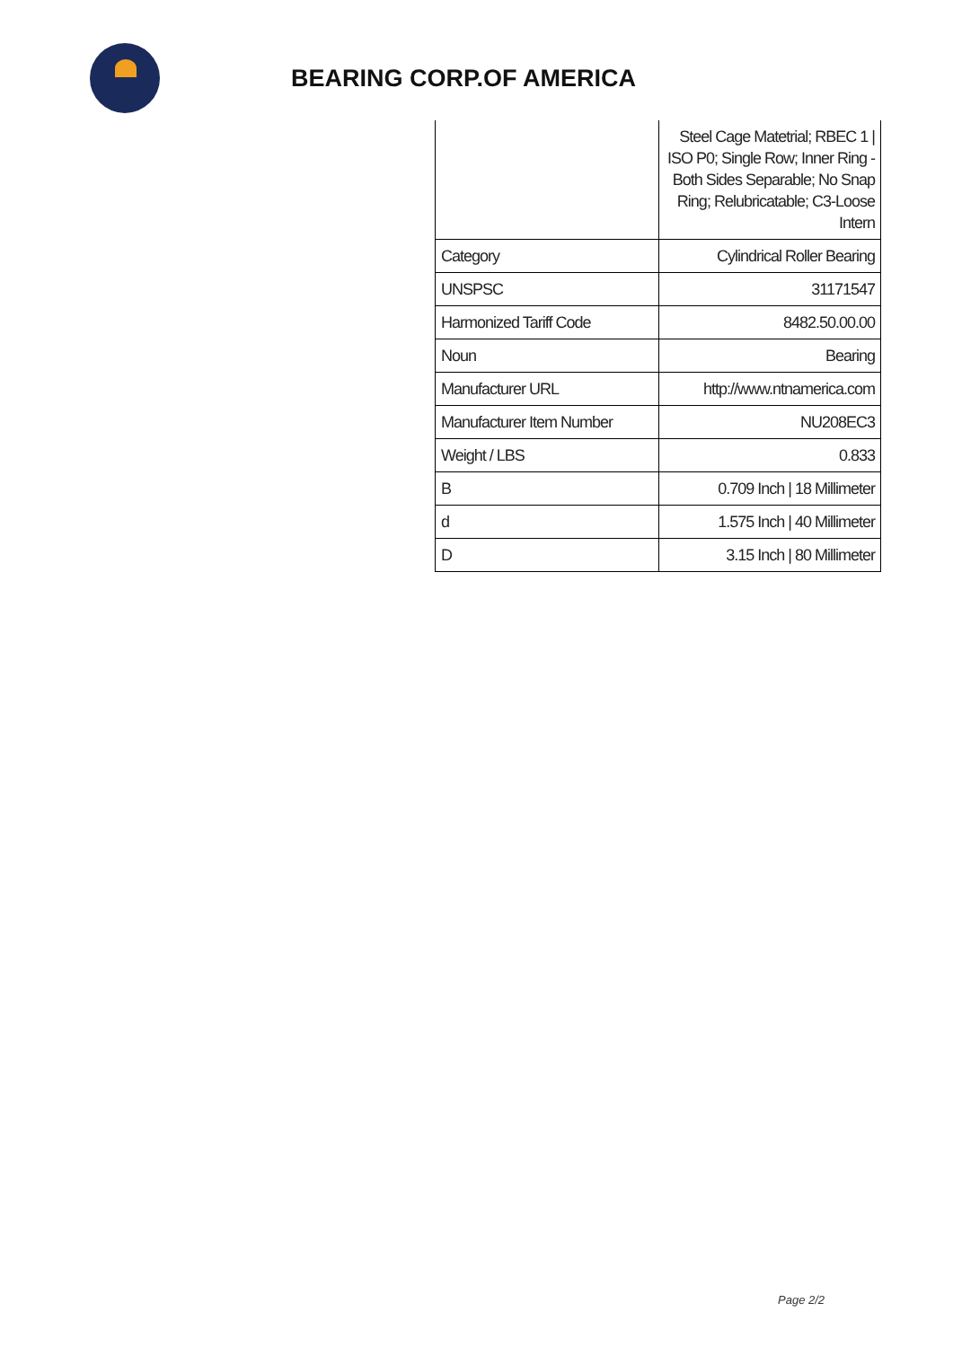BEARING CORP.OF AMERICA
| | Steel Cage Matetrial; RBEC 1 / ISO P0; Single Row; Inner Ring - Both Sides Separable; No Snap Ring; Relubricatable; C3-Loose Intern |
| Category | Cylindrical Roller Bearing |
| UNSPSC | 31171547 |
| Harmonized Tariff Code | 8482.50.00.00 |
| Noun | Bearing |
| Manufacturer URL | http://www.ntnamerica.com |
| Manufacturer Item Number | NU208EC3 |
| Weight / LBS | 0.833 |
| B | 0.709 Inch / 18 Millimeter |
| d | 1.575 Inch / 40 Millimeter |
| D | 3.15 Inch / 80 Millimeter |
Page 2/2